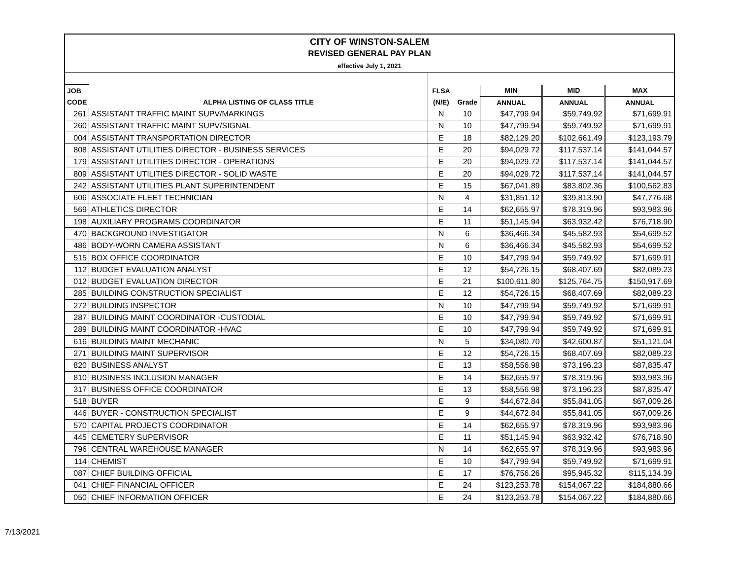CITY OF WINSTON-SALEM
REVISED GENERAL PAY PLAN
effective July 1, 2021
| JOB | | FLSA | | MIN | MID | MAX |
| --- | --- | --- | --- | --- | --- | --- |
| CODE | ALPHA LISTING OF CLASS TITLE | (N/E) | Grade | ANNUAL | ANNUAL | ANNUAL |
| 261 | ASSISTANT TRAFFIC MAINT SUPV/MARKINGS | N | 10 | $47,799.94 | $59,749.92 | $71,699.91 |
| 260 | ASSISTANT TRAFFIC MAINT SUPV/SIGNAL | N | 10 | $47,799.94 | $59,749.92 | $71,699.91 |
| 004 | ASSISTANT TRANSPORTATION DIRECTOR | E | 18 | $82,129.20 | $102,661.49 | $123,193.79 |
| 808 | ASSISTANT UTILITIES DIRECTOR - BUSINESS SERVICES | E | 20 | $94,029.72 | $117,537.14 | $141,044.57 |
| 179 | ASSISTANT UTILITIES DIRECTOR - OPERATIONS | E | 20 | $94,029.72 | $117,537.14 | $141,044.57 |
| 809 | ASSISTANT UTILITIES DIRECTOR - SOLID WASTE | E | 20 | $94,029.72 | $117,537.14 | $141,044.57 |
| 242 | ASSISTANT UTILITIES PLANT SUPERINTENDENT | E | 15 | $67,041.89 | $83,802.36 | $100,562.83 |
| 606 | ASSOCIATE FLEET TECHNICIAN | N | 4 | $31,851.12 | $39,813.90 | $47,776.68 |
| 569 | ATHLETICS DIRECTOR | E | 14 | $62,655.97 | $78,319.96 | $93,983.96 |
| 198 | AUXILIARY PROGRAMS COORDINATOR | E | 11 | $51,145.94 | $63,932.42 | $76,718.90 |
| 470 | BACKGROUND INVESTIGATOR | N | 6 | $36,466.34 | $45,582.93 | $54,699.52 |
| 486 | BODY-WORN CAMERA ASSISTANT | N | 6 | $36,466.34 | $45,582.93 | $54,699.52 |
| 515 | BOX OFFICE COORDINATOR | E | 10 | $47,799.94 | $59,749.92 | $71,699.91 |
| 112 | BUDGET EVALUATION ANALYST | E | 12 | $54,726.15 | $68,407.69 | $82,089.23 |
| 012 | BUDGET EVALUATION DIRECTOR | E | 21 | $100,611.80 | $125,764.75 | $150,917.69 |
| 285 | BUILDING CONSTRUCTION SPECIALIST | E | 12 | $54,726.15 | $68,407.69 | $82,089.23 |
| 272 | BUILDING INSPECTOR | N | 10 | $47,799.94 | $59,749.92 | $71,699.91 |
| 287 | BUILDING MAINT COORDINATOR -CUSTODIAL | E | 10 | $47,799.94 | $59,749.92 | $71,699.91 |
| 289 | BUILDING MAINT COORDINATOR -HVAC | E | 10 | $47,799.94 | $59,749.92 | $71,699.91 |
| 616 | BUILDING MAINT MECHANIC | N | 5 | $34,080.70 | $42,600.87 | $51,121.04 |
| 271 | BUILDING MAINT SUPERVISOR | E | 12 | $54,726.15 | $68,407.69 | $82,089.23 |
| 820 | BUSINESS ANALYST | E | 13 | $58,556.98 | $73,196.23 | $87,835.47 |
| 810 | BUSINESS INCLUSION MANAGER | E | 14 | $62,655.97 | $78,319.96 | $93,983.96 |
| 317 | BUSINESS OFFICE COORDINATOR | E | 13 | $58,556.98 | $73,196.23 | $87,835.47 |
| 518 | BUYER | E | 9 | $44,672.84 | $55,841.05 | $67,009.26 |
| 446 | BUYER - CONSTRUCTION SPECIALIST | E | 9 | $44,672.84 | $55,841.05 | $67,009.26 |
| 570 | CAPITAL PROJECTS COORDINATOR | E | 14 | $62,655.97 | $78,319.96 | $93,983.96 |
| 445 | CEMETERY SUPERVISOR | E | 11 | $51,145.94 | $63,932.42 | $76,718.90 |
| 796 | CENTRAL WAREHOUSE MANAGER | N | 14 | $62,655.97 | $78,319.96 | $93,983.96 |
| 114 | CHEMIST | E | 10 | $47,799.94 | $59,749.92 | $71,699.91 |
| 087 | CHIEF BUILDING OFFICIAL | E | 17 | $76,756.26 | $95,945.32 | $115,134.39 |
| 041 | CHIEF FINANCIAL OFFICER | E | 24 | $123,253.78 | $154,067.22 | $184,880.66 |
| 050 | CHIEF INFORMATION OFFICER | E | 24 | $123,253.78 | $154,067.22 | $184,880.66 |
7/13/2021